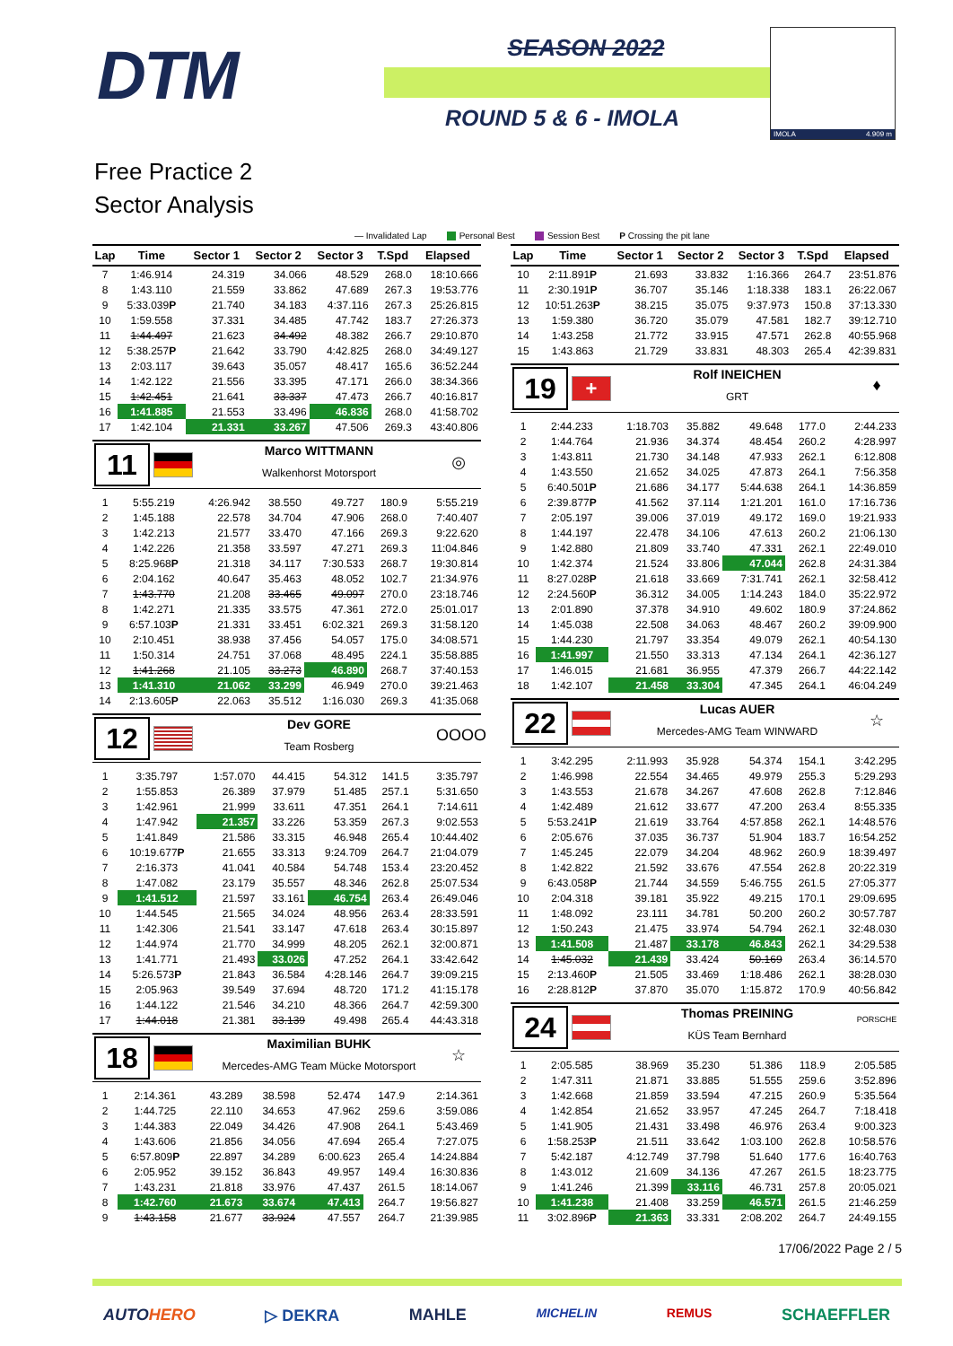DTM
SEASON 2022
ROUND 5 & 6 - IMOLA
IMOLA 4.909 m
Free Practice 2
Sector Analysis
— Invalidated Lap Personal Best Session Best P Crossing the pit lane
| Lap | Time | Sector 1 | Sector 2 | Sector 3 | T.Spd | Elapsed |
| --- | --- | --- | --- | --- | --- | --- |
| 7 | 1:46.914 | 24.319 | 34.066 | 48.529 | 268.0 | 18:10.666 |
| 8 | 1:43.110 | 21.559 | 33.862 | 47.689 | 267.3 | 19:53.776 |
| 9 | 5:33.039 P | 21.740 | 34.183 | 4:37.116 | 267.3 | 25:26.815 |
| 10 | 1:59.558 | 37.331 | 34.485 | 47.742 | 183.7 | 27:26.373 |
| 11 | 1:44.497 | 21.623 | 34.492 | 48.382 | 266.7 | 29:10.870 |
| 12 | 5:38.257 P | 21.642 | 33.790 | 4:42.825 | 268.0 | 34:49.127 |
| 13 | 2:03.117 | 39.643 | 35.057 | 48.417 | 165.6 | 36:52.244 |
| 14 | 1:42.122 | 21.556 | 33.395 | 47.171 | 266.0 | 38:34.366 |
| 15 | 1:42.451 | 21.641 | 33.337 | 47.473 | 266.7 | 40:16.817 |
| 16 | 1:41.885 | 21.553 | 33.496 | 46.836 | 268.0 | 41:58.702 |
| 17 | 1:42.104 | 21.331 | 33.267 | 47.506 | 269.3 | 43:40.806 |
11
Marco WITTMANN
Walkenhorst Motorsport
◎
| 1 | 5:55.219 | 4:26.942 | 38.550 | 49.727 | 180.9 | 5:55.219 |
| 2 | 1:45.188 | 22.578 | 34.704 | 47.906 | 268.0 | 7:40.407 |
| 3 | 1:42.213 | 21.577 | 33.470 | 47.166 | 269.3 | 9:22.620 |
| 4 | 1:42.226 | 21.358 | 33.597 | 47.271 | 269.3 | 11:04.846 |
| 5 | 8:25.968 P | 21.318 | 34.117 | 7:30.533 | 268.7 | 19:30.814 |
| 6 | 2:04.162 | 40.647 | 35.463 | 48.052 | 102.7 | 21:34.976 |
| 7 | 1:43.770 | 21.208 | 33.465 | 49.097 | 270.0 | 23:18.746 |
| 8 | 1:42.271 | 21.335 | 33.575 | 47.361 | 272.0 | 25:01.017 |
| 9 | 6:57.103 P | 21.331 | 33.451 | 6:02.321 | 269.3 | 31:58.120 |
| 10 | 2:10.451 | 38.938 | 37.456 | 54.057 | 175.0 | 34:08.571 |
| 11 | 1:50.314 | 24.751 | 37.068 | 48.495 | 224.1 | 35:58.885 |
| 12 | 1:41.268 | 21.105 | 33.273 | 46.890 | 268.7 | 37:40.153 |
| 13 | 1:41.310 | 21.062 | 33.299 | 46.949 | 270.0 | 39:21.463 |
| 14 | 2:13.605 P | 22.063 | 35.512 | 1:16.030 | 269.3 | 41:35.068 |
12
Dev GORE
Team Rosberg
OOOO
| 1 | 3:35.797 | 1:57.070 | 44.415 | 54.312 | 141.5 | 3:35.797 |
| 2 | 1:55.853 | 26.389 | 37.979 | 51.485 | 257.1 | 5:31.650 |
| 3 | 1:42.961 | 21.999 | 33.611 | 47.351 | 264.1 | 7:14.611 |
| 4 | 1:47.942 | 21.357 | 33.226 | 53.359 | 267.3 | 9:02.553 |
| 5 | 1:41.849 | 21.586 | 33.315 | 46.948 | 265.4 | 10:44.402 |
| 6 | 10:19.677 P | 21.655 | 33.313 | 9:24.709 | 264.7 | 21:04.079 |
| 7 | 2:16.373 | 41.041 | 40.584 | 54.748 | 153.4 | 23:20.452 |
| 8 | 1:47.082 | 23.179 | 35.557 | 48.346 | 262.8 | 25:07.534 |
| 9 | 1:41.512 | 21.597 | 33.161 | 46.754 | 263.4 | 26:49.046 |
| 10 | 1:44.545 | 21.565 | 34.024 | 48.956 | 263.4 | 28:33.591 |
| 11 | 1:42.306 | 21.541 | 33.147 | 47.618 | 263.4 | 30:15.897 |
| 12 | 1:44.974 | 21.770 | 34.999 | 48.205 | 262.1 | 32:00.871 |
| 13 | 1:41.771 | 21.493 | 33.026 | 47.252 | 264.1 | 33:42.642 |
| 14 | 5:26.573 P | 21.843 | 36.584 | 4:28.146 | 264.7 | 39:09.215 |
| 15 | 2:05.963 | 39.549 | 37.694 | 48.720 | 171.2 | 41:15.178 |
| 16 | 1:44.122 | 21.546 | 34.210 | 48.366 | 264.7 | 42:59.300 |
| 17 | 1:44.018 | 21.381 | 33.139 | 49.498 | 265.4 | 44:43.318 |
18
Maximilian BUHK
Mercedes-AMG Team Mücke Motorsport
☆
| 1 | 2:14.361 | 43.289 | 38.598 | 52.474 | 147.9 | 2:14.361 |
| 2 | 1:44.725 | 22.110 | 34.653 | 47.962 | 259.6 | 3:59.086 |
| 3 | 1:44.383 | 22.049 | 34.426 | 47.908 | 264.1 | 5:43.469 |
| 4 | 1:43.606 | 21.856 | 34.056 | 47.694 | 265.4 | 7:27.075 |
| 5 | 6:57.809 P | 22.897 | 34.289 | 6:00.623 | 265.4 | 14:24.884 |
| 6 | 2:05.952 | 39.152 | 36.843 | 49.957 | 149.4 | 16:30.836 |
| 7 | 1:43.231 | 21.818 | 33.976 | 47.437 | 261.5 | 18:14.067 |
| 8 | 1:42.760 | 21.673 | 33.674 | 47.413 | 264.7 | 19:56.827 |
| 9 | 1:43.158 | 21.677 | 33.924 | 47.557 | 264.7 | 21:39.985 |
| Lap | Time | Sector 1 | Sector 2 | Sector 3 | T.Spd | Elapsed |
| --- | --- | --- | --- | --- | --- | --- |
| 10 | 2:11.891 P | 21.693 | 33.832 | 1:16.366 | 264.7 | 23:51.876 |
| 11 | 2:30.191 P | 36.707 | 35.146 | 1:18.338 | 183.1 | 26:22.067 |
| 12 | 10:51.263 P | 38.215 | 35.075 | 9:37.973 | 150.8 | 37:13.330 |
| 13 | 1:59.380 | 36.720 | 35.079 | 47.581 | 182.7 | 39:12.710 |
| 14 | 1:43.258 | 21.772 | 33.915 | 47.571 | 262.8 | 40:55.968 |
| 15 | 1:43.863 | 21.729 | 33.831 | 48.303 | 265.4 | 42:39.831 |
19
+
Rolf INEICHEN
GRT
♦
| 1 | 2:44.233 | 1:18.703 | 35.882 | 49.648 | 177.0 | 2:44.233 |
| 2 | 1:44.764 | 21.936 | 34.374 | 48.454 | 260.2 | 4:28.997 |
| 3 | 1:43.811 | 21.730 | 34.148 | 47.933 | 262.1 | 6:12.808 |
| 4 | 1:43.550 | 21.652 | 34.025 | 47.873 | 264.1 | 7:56.358 |
| 5 | 6:40.501 P | 21.686 | 34.177 | 5:44.638 | 264.1 | 14:36.859 |
| 6 | 2:39.877 P | 41.562 | 37.114 | 1:21.201 | 161.0 | 17:16.736 |
| 7 | 2:05.197 | 39.006 | 37.019 | 49.172 | 169.0 | 19:21.933 |
| 8 | 1:44.197 | 22.478 | 34.106 | 47.613 | 260.2 | 21:06.130 |
| 9 | 1:42.880 | 21.809 | 33.740 | 47.331 | 262.1 | 22:49.010 |
| 10 | 1:42.374 | 21.524 | 33.806 | 47.044 | 262.8 | 24:31.384 |
| 11 | 8:27.028 P | 21.618 | 33.669 | 7:31.741 | 262.1 | 32:58.412 |
| 12 | 2:24.560 P | 36.312 | 34.005 | 1:14.243 | 184.0 | 35:22.972 |
| 13 | 2:01.890 | 37.378 | 34.910 | 49.602 | 180.9 | 37:24.862 |
| 14 | 1:45.038 | 22.508 | 34.063 | 48.467 | 260.2 | 39:09.900 |
| 15 | 1:44.230 | 21.797 | 33.354 | 49.079 | 262.1 | 40:54.130 |
| 16 | 1:41.997 | 21.550 | 33.313 | 47.134 | 264.1 | 42:36.127 |
| 17 | 1:46.015 | 21.681 | 36.955 | 47.379 | 266.7 | 44:22.142 |
| 18 | 1:42.107 | 21.458 | 33.304 | 47.345 | 264.1 | 46:04.249 |
22
Lucas AUER
Mercedes-AMG Team WINWARD
☆
| 1 | 3:42.295 | 2:11.993 | 35.928 | 54.374 | 154.1 | 3:42.295 |
| 2 | 1:46.998 | 22.554 | 34.465 | 49.979 | 255.3 | 5:29.293 |
| 3 | 1:43.553 | 21.678 | 34.267 | 47.608 | 262.8 | 7:12.846 |
| 4 | 1:42.489 | 21.612 | 33.677 | 47.200 | 263.4 | 8:55.335 |
| 5 | 5:53.241 P | 21.619 | 33.764 | 4:57.858 | 262.1 | 14:48.576 |
| 6 | 2:05.676 | 37.035 | 36.737 | 51.904 | 183.7 | 16:54.252 |
| 7 | 1:45.245 | 22.079 | 34.204 | 48.962 | 260.9 | 18:39.497 |
| 8 | 1:42.822 | 21.592 | 33.676 | 47.554 | 262.8 | 20:22.319 |
| 9 | 6:43.058 P | 21.744 | 34.559 | 5:46.755 | 261.5 | 27:05.377 |
| 10 | 2:04.318 | 39.181 | 35.922 | 49.215 | 170.1 | 29:09.695 |
| 11 | 1:48.092 | 23.111 | 34.781 | 50.200 | 260.2 | 30:57.787 |
| 12 | 1:50.243 | 21.475 | 33.974 | 54.794 | 262.1 | 32:48.030 |
| 13 | 1:41.508 | 21.487 | 33.178 | 46.843 | 262.1 | 34:29.538 |
| 14 | 1:45.032 | 21.439 | 33.424 | 50.169 | 263.4 | 36:14.570 |
| 15 | 2:13.460 P | 21.505 | 33.469 | 1:18.486 | 262.1 | 38:28.030 |
| 16 | 2:28.812 P | 37.870 | 35.070 | 1:15.872 | 170.9 | 40:56.842 |
24
Thomas PREINING
KÜS Team Bernhard
PORSCHE
| 1 | 2:05.585 | 38.969 | 35.230 | 51.386 | 118.9 | 2:05.585 |
| 2 | 1:47.311 | 21.871 | 33.885 | 51.555 | 259.6 | 3:52.896 |
| 3 | 1:42.668 | 21.859 | 33.594 | 47.215 | 260.9 | 5:35.564 |
| 4 | 1:42.854 | 21.652 | 33.957 | 47.245 | 264.7 | 7:18.418 |
| 5 | 1:41.905 | 21.431 | 33.498 | 46.976 | 263.4 | 9:00.323 |
| 6 | 1:58.253 P | 21.511 | 33.642 | 1:03.100 | 262.8 | 10:58.576 |
| 7 | 5:42.187 | 4:12.749 | 37.798 | 51.640 | 177.6 | 16:40.763 |
| 8 | 1:43.012 | 21.609 | 34.136 | 47.267 | 261.5 | 18:23.775 |
| 9 | 1:41.246 | 21.399 | 33.116 | 46.731 | 257.8 | 20:05.021 |
| 10 | 1:41.238 | 21.408 | 33.259 | 46.571 | 261.5 | 21:46.259 |
| 11 | 3:02.896 P | 21.363 | 33.331 | 2:08.202 | 264.7 | 24:49.155 |
17/06/2022 Page 2 / 5
AUTOHERO ▷ DEKRA MAHLE MICHELIN REMUS SCHAEFFLER